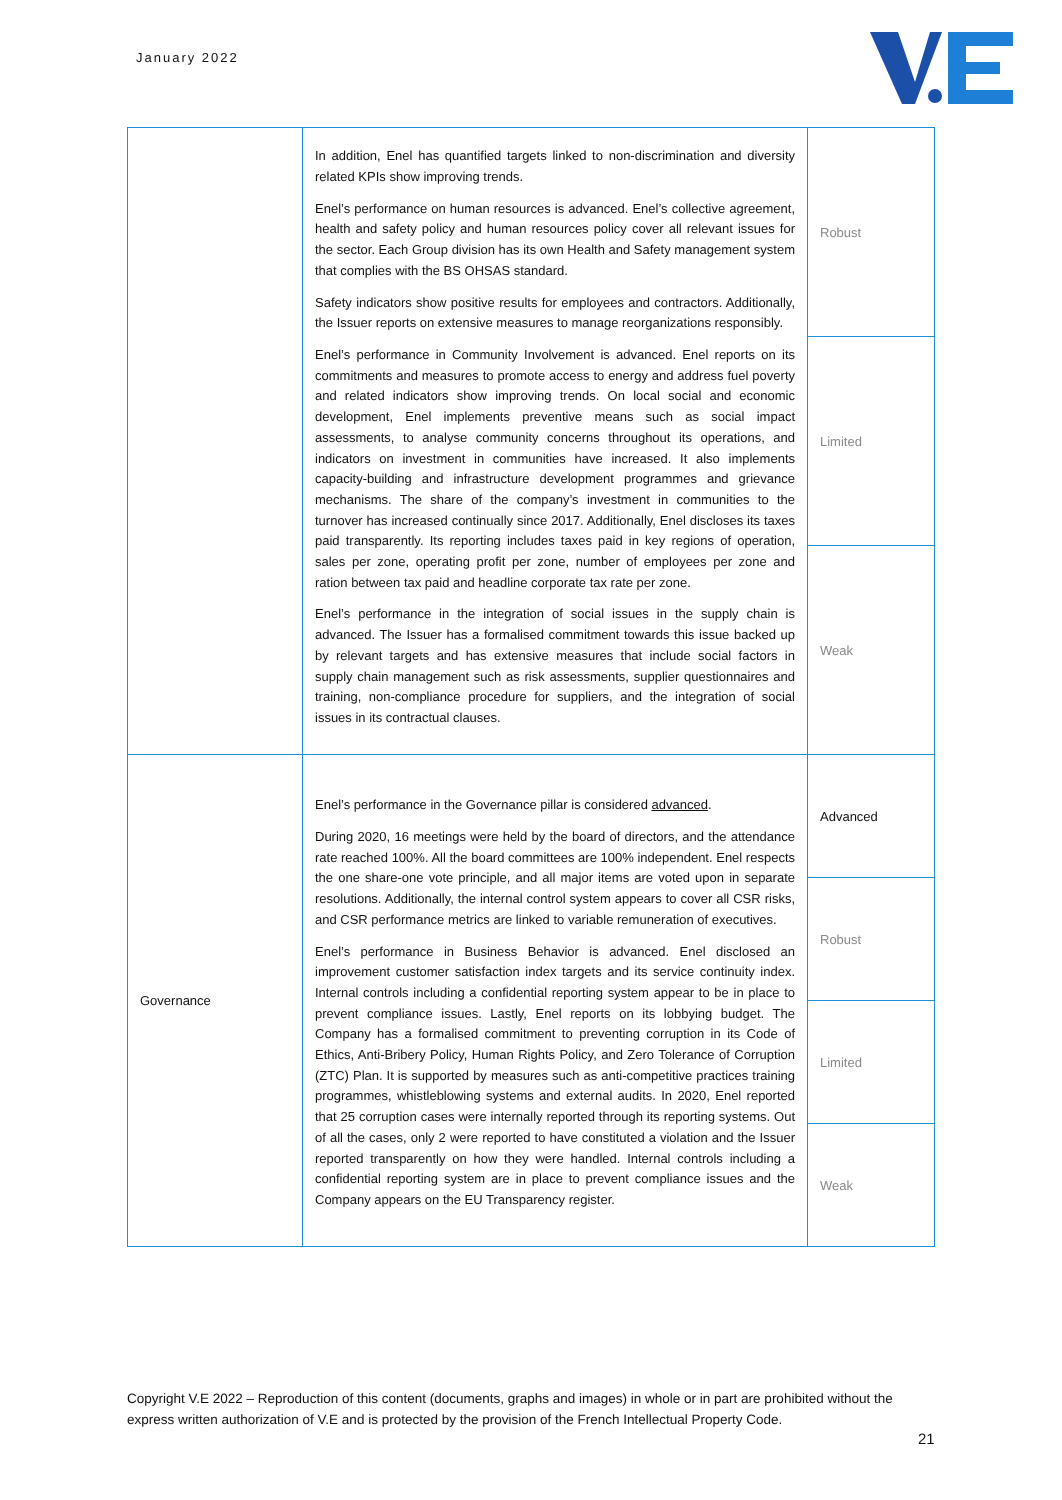January 2022
| | In addition, Enel has quantified targets linked to non-discrimination and diversity related KPIs show improving trends. Enel’s performance on human resources is advanced. Enel’s collective agreement, health and safety policy and human resources policy cover all relevant issues for the sector. Each Group division has its own Health and Safety management system that complies with the BS OHSAS standard. Safety indicators show positive results for employees and contractors. Additionally, the Issuer reports on extensive measures to manage reorganizations responsibly. Enel’s performance in Community Involvement is advanced. Enel reports on its commitments and measures to promote access to energy and address fuel poverty and related indicators show improving trends. On local social and economic development, Enel implements preventive means such as social impact assessments, to analyse community concerns throughout its operations, and indicators on investment in communities have increased. It also implements capacity-building and infrastructure development programmes and grievance mechanisms. The share of the company’s investment in communities to the turnover has increased continually since 2017. Additionally, Enel discloses its taxes paid transparently. Its reporting includes taxes paid in key regions of operation, sales per zone, operating profit per zone, number of employees per zone and ration between tax paid and headline corporate tax rate per zone. Enel’s performance in the integration of social issues in the supply chain is advanced. The Issuer has a formalised commitment towards this issue backed up by relevant targets and has extensive measures that include social factors in supply chain management such as risk assessments, supplier questionnaires and training, non-compliance procedure for suppliers, and the integration of social issues in its contractual clauses. | Robust |
| | | Limited |
| | | Weak |
| Governance | Enel’s performance in the Governance pillar is considered advanced . During 2020, 16 meetings were held by the board of directors, and the attendance rate reached 100%. All the board committees are 100% independent. Enel respects the one share-one vote principle, and all major items are voted upon in separate resolutions. Additionally, the internal control system appears to cover all CSR risks, and CSR performance metrics are linked to variable remuneration of executives. Enel’s performance in Business Behavior is advanced. Enel disclosed an improvement customer satisfaction index targets and its service continuity index. Internal controls including a confidential reporting system appear to be in place to prevent compliance issues. Lastly, Enel reports on its lobbying budget. The Company has a formalised commitment to preventing corruption in its Code of Ethics, Anti-Bribery Policy, Human Rights Policy, and Zero Tolerance of Corruption (ZTC) Plan. It is supported by measures such as anti-competitive practices training programmes, whistleblowing systems and external audits. In 2020, Enel reported that 25 corruption cases were internally reported through its reporting systems. Out of all the cases, only 2 were reported to have constituted a violation and the Issuer reported transparently on how they were handled. Internal controls including a confidential reporting system are in place to prevent compliance issues and the Company appears on the EU Transparency register. | Advanced |
| | | Robust |
| | | Limited |
| | | Weak |
Copyright V.E 2022 – Reproduction of this content (documents, graphs and images) in whole or in part are prohibited without the express written authorization of V.E and is protected by the provision of the French Intellectual Property Code.
21